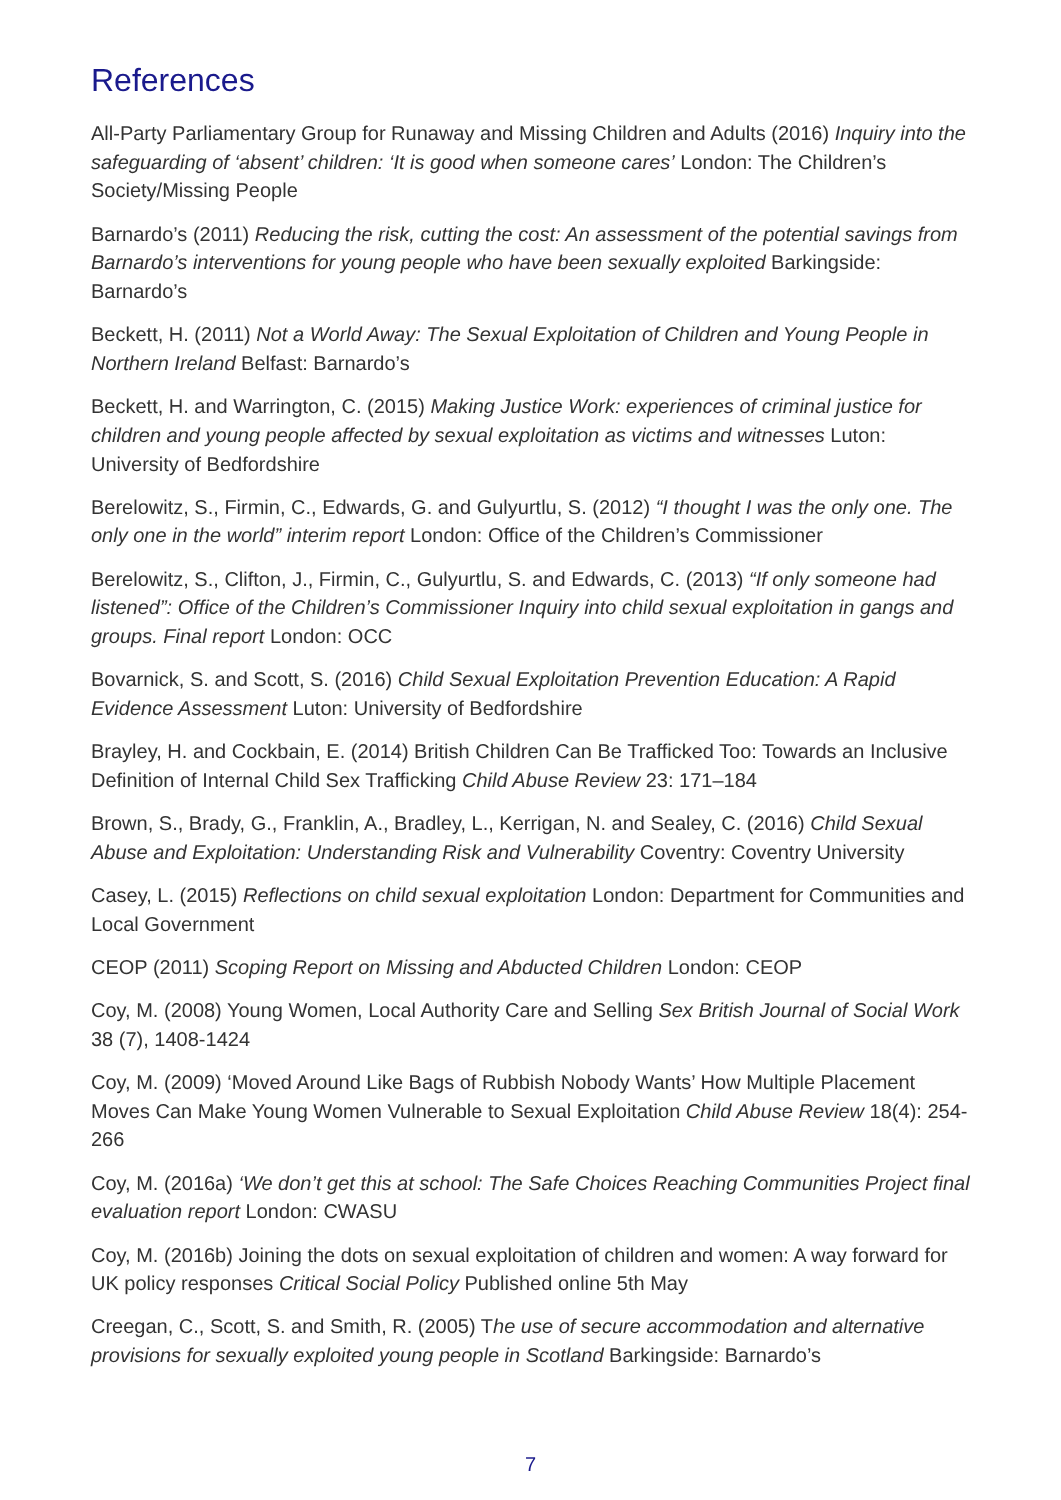References
All-Party Parliamentary Group for Runaway and Missing Children and Adults (2016) Inquiry into the safeguarding of ‘absent’ children: ‘It is good when someone cares’ London: The Children’s Society/Missing People
Barnardo’s (2011) Reducing the risk, cutting the cost: An assessment of the potential savings from Barnardo’s interventions for young people who have been sexually exploited Barkingside: Barnardo’s
Beckett, H. (2011) Not a World Away: The Sexual Exploitation of Children and Young People in Northern Ireland Belfast: Barnardo’s
Beckett, H. and Warrington, C. (2015) Making Justice Work: experiences of criminal justice for children and young people affected by sexual exploitation as victims and witnesses Luton: University of Bedfordshire
Berelowitz, S., Firmin, C., Edwards, G. and Gulyurtlu, S. (2012) “I thought I was the only one. The only one in the world” interim report London: Office of the Children’s Commissioner
Berelowitz, S., Clifton, J., Firmin, C., Gulyurtlu, S. and Edwards, C. (2013) “If only someone had listened”: Office of the Children’s Commissioner Inquiry into child sexual exploitation in gangs and groups. Final report London: OCC
Bovarnick, S. and Scott, S. (2016) Child Sexual Exploitation Prevention Education: A Rapid Evidence Assessment Luton: University of Bedfordshire
Brayley, H. and Cockbain, E. (2014) British Children Can Be Trafficked Too: Towards an Inclusive Definition of Internal Child Sex Trafficking Child Abuse Review 23: 171–184
Brown, S., Brady, G., Franklin, A., Bradley, L., Kerrigan, N. and Sealey, C. (2016) Child Sexual Abuse and Exploitation: Understanding Risk and Vulnerability Coventry: Coventry University
Casey, L. (2015) Reflections on child sexual exploitation London: Department for Communities and Local Government
CEOP (2011) Scoping Report on Missing and Abducted Children London: CEOP
Coy, M. (2008) Young Women, Local Authority Care and Selling Sex British Journal of Social Work 38 (7), 1408-1424
Coy, M. (2009) ‘Moved Around Like Bags of Rubbish Nobody Wants’ How Multiple Placement Moves Can Make Young Women Vulnerable to Sexual Exploitation Child Abuse Review 18(4): 254-266
Coy, M. (2016a) ‘We don’t get this at school: The Safe Choices Reaching Communities Project final evaluation report London: CWASU
Coy, M. (2016b) Joining the dots on sexual exploitation of children and women: A way forward for UK policy responses Critical Social Policy Published online 5th May
Creegan, C., Scott, S. and Smith, R. (2005) The use of secure accommodation and alternative provisions for sexually exploited young people in Scotland Barkingside: Barnardo’s
7